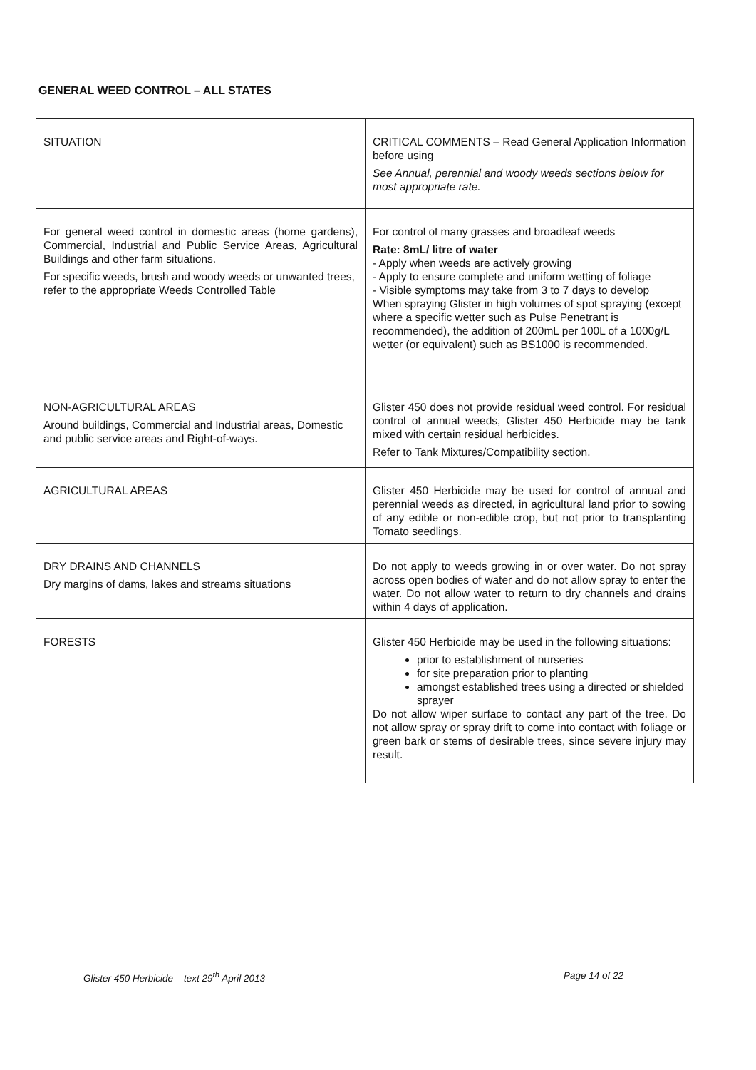GENERAL WEED CONTROL – ALL STATES
| SITUATION | CRITICAL COMMENTS – Read General Application Information before using See Annual, perennial and woody weeds sections below for most appropriate rate. |
| For general weed control in domestic areas (home gardens), Commercial, Industrial and Public Service Areas, Agricultural Buildings and other farm situations. For specific weeds, brush and woody weeds or unwanted trees, refer to the appropriate Weeds Controlled Table | For control of many grasses and broadleaf weeds Rate: 8mL/ litre of water - Apply when weeds are actively growing - Apply to ensure complete and uniform wetting of foliage - Visible symptoms may take from 3 to 7 days to develop When spraying Glister in high volumes of spot spraying (except where a specific wetter such as Pulse Penetrant is recommended), the addition of 200mL per 100L of a 1000g/L wetter (or equivalent) such as BS1000 is recommended. |
| NON-AGRICULTURAL AREAS Around buildings, Commercial and Industrial areas, Domestic and public service areas and Right-of-ways. | Glister 450 does not provide residual weed control. For residual control of annual weeds, Glister 450 Herbicide may be tank mixed with certain residual herbicides. Refer to Tank Mixtures/Compatibility section. |
| AGRICULTURAL AREAS | Glister 450 Herbicide may be used for control of annual and perennial weeds as directed, in agricultural land prior to sowing of any edible or non-edible crop, but not prior to transplanting Tomato seedlings. |
| DRY DRAINS AND CHANNELS Dry margins of dams, lakes and streams situations | Do not apply to weeds growing in or over water. Do not spray across open bodies of water and do not allow spray to enter the water. Do not allow water to return to dry channels and drains within 4 days of application. |
| FORESTS | Glister 450 Herbicide may be used in the following situations: prior to establishment of nurseries for site preparation prior to planting amongst established trees using a directed or shielded sprayer Do not allow wiper surface to contact any part of the tree. Do not allow spray or spray drift to come into contact with foliage or green bark or stems of desirable trees, since severe injury may result. |
Glister 450 Herbicide – text 29<sup>th</sup> April 2013
Page 14 of 22